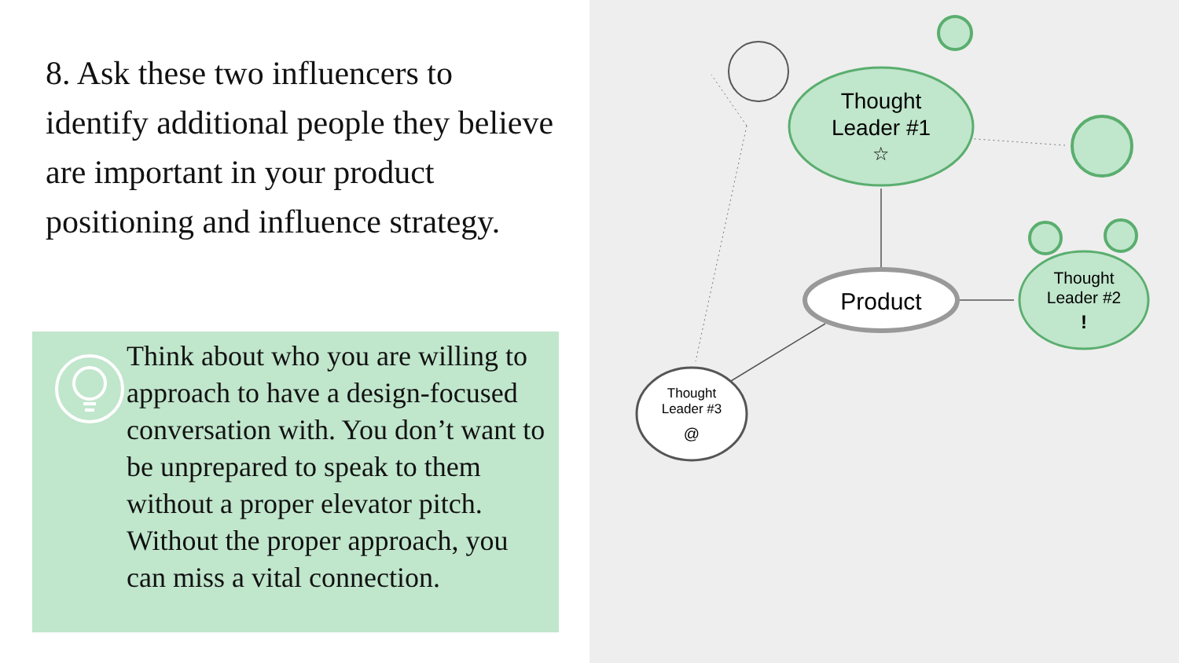8. Ask these two influencers to identify additional people they believe are important in your product positioning and influence strategy.
Think about who you are willing to approach to have a design-focused conversation with. You don’t want to be unprepared to speak to them without a proper elevator pitch. Without the proper approach, you can miss a vital connection.
Thought
Leader #1
☆
Product
Thought
Leader #2
!
Thought
Leader #3
@